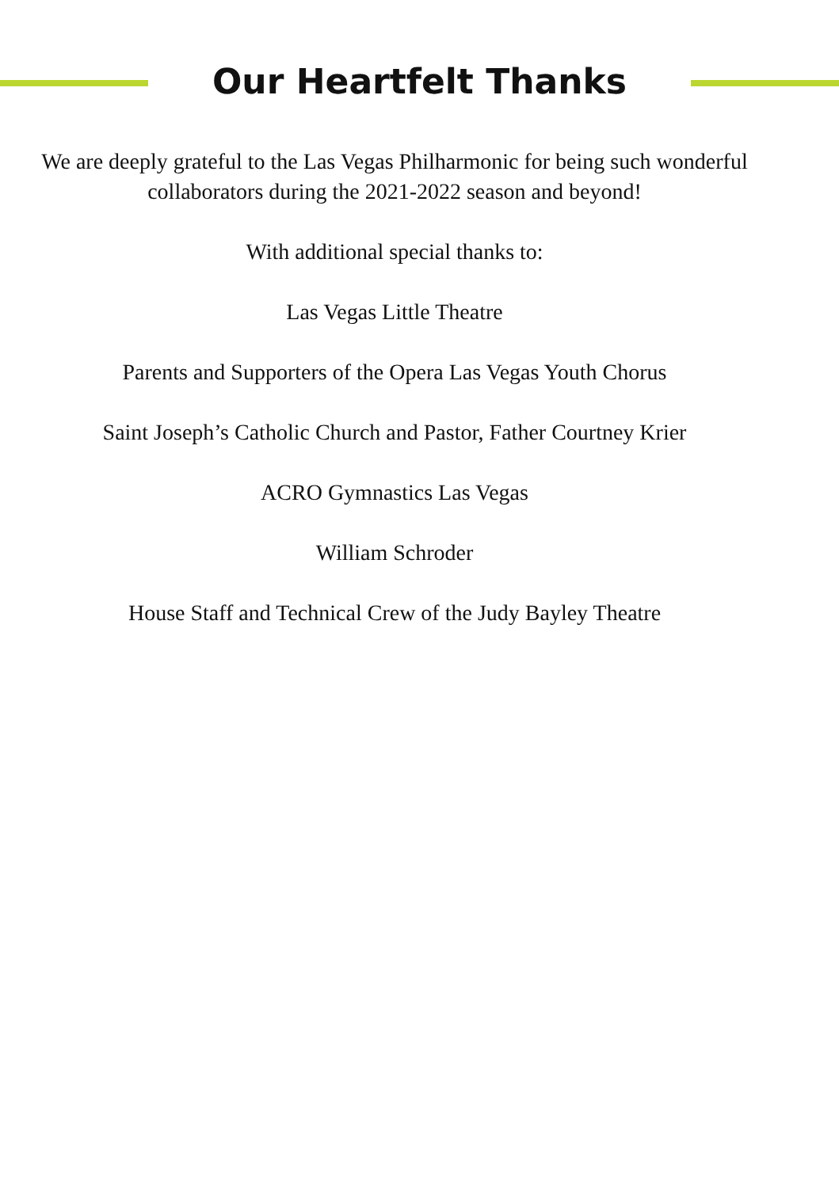Our Heartfelt Thanks
We are deeply grateful to the Las Vegas Philharmonic for being such wonderful collaborators during the 2021-2022 season and beyond!
With additional special thanks to:
Las Vegas Little Theatre
Parents and Supporters of the Opera Las Vegas Youth Chorus
Saint Joseph’s Catholic Church and Pastor, Father Courtney Krier
ACRO Gymnastics Las Vegas
William Schroder
House Staff and Technical Crew of the Judy Bayley Theatre